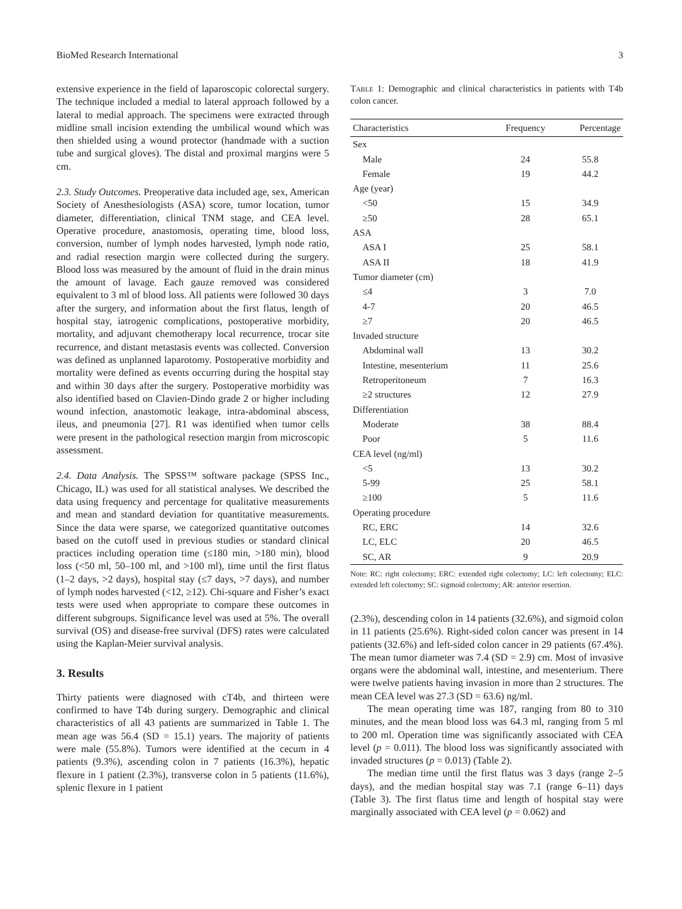BioMed Research International 3
extensive experience in the field of laparoscopic colorectal surgery. The technique included a medial to lateral approach followed by a lateral to medial approach. The specimens were extracted through midline small incision extending the umbilical wound which was then shielded using a wound protector (handmade with a suction tube and surgical gloves). The distal and proximal margins were 5 cm.
2.3. Study Outcomes. Preoperative data included age, sex, American Society of Anesthesiologists (ASA) score, tumor location, tumor diameter, differentiation, clinical TNM stage, and CEA level. Operative procedure, anastomosis, operating time, blood loss, conversion, number of lymph nodes harvested, lymph node ratio, and radial resection margin were collected during the surgery. Blood loss was measured by the amount of fluid in the drain minus the amount of lavage. Each gauze removed was considered equivalent to 3 ml of blood loss. All patients were followed 30 days after the surgery, and information about the first flatus, length of hospital stay, iatrogenic complications, postoperative morbidity, mortality, and adjuvant chemotherapy local recurrence, trocar site recurrence, and distant metastasis events was collected. Conversion was defined as unplanned laparotomy. Postoperative morbidity and mortality were defined as events occurring during the hospital stay and within 30 days after the surgery. Postoperative morbidity was also identified based on Clavien-Dindo grade 2 or higher including wound infection, anastomotic leakage, intra-abdominal abscess, ileus, and pneumonia [27]. R1 was identified when tumor cells were present in the pathological resection margin from microscopic assessment.
2.4. Data Analysis. The SPSS™ software package (SPSS Inc., Chicago, IL) was used for all statistical analyses. We described the data using frequency and percentage for qualitative measurements and mean and standard deviation for quantitative measurements. Since the data were sparse, we categorized quantitative outcomes based on the cutoff used in previous studies or standard clinical practices including operation time (≤180 min, >180 min), blood loss (<50 ml, 50–100 ml, and >100 ml), time until the first flatus (1–2 days, >2 days), hospital stay (≤7 days, >7 days), and number of lymph nodes harvested (<12, ≥12). Chi-square and Fisher’s exact tests were used when appropriate to compare these outcomes in different subgroups. Significance level was used at 5%. The overall survival (OS) and disease-free survival (DFS) rates were calculated using the Kaplan-Meier survival analysis.
3. Results
Thirty patients were diagnosed with cT4b, and thirteen were confirmed to have T4b during surgery. Demographic and clinical characteristics of all 43 patients are summarized in Table 1. The mean age was 56.4 (SD = 15.1) years. The majority of patients were male (55.8%). Tumors were identified at the cecum in 4 patients (9.3%), ascending colon in 7 patients (16.3%), hepatic flexure in 1 patient (2.3%), transverse colon in 5 patients (11.6%), splenic flexure in 1 patient
Table 1: Demographic and clinical characteristics in patients with T4b colon cancer.
| Characteristics | Frequency | Percentage |
| --- | --- | --- |
| Sex | | |
| Male | 24 | 55.8 |
| Female | 19 | 44.2 |
| Age (year) | | |
| <50 | 15 | 34.9 |
| ≥50 | 28 | 65.1 |
| ASA | | |
| ASA I | 25 | 58.1 |
| ASA II | 18 | 41.9 |
| Tumor diameter (cm) | | |
| ≤4 | 3 | 7.0 |
| 4-7 | 20 | 46.5 |
| ≥7 | 20 | 46.5 |
| Invaded structure | | |
| Abdominal wall | 13 | 30.2 |
| Intestine, mesenterium | 11 | 25.6 |
| Retroperitoneum | 7 | 16.3 |
| ≥2 structures | 12 | 27.9 |
| Differentiation | | |
| Moderate | 38 | 88.4 |
| Poor | 5 | 11.6 |
| CEA level (ng/ml) | | |
| <5 | 13 | 30.2 |
| 5-99 | 25 | 58.1 |
| ≥100 | 5 | 11.6 |
| Operating procedure | | |
| RC, ERC | 14 | 32.6 |
| LC, ELC | 20 | 46.5 |
| SC, AR | 9 | 20.9 |
Note: RC: right colectomy; ERC: extended right colectomy; LC: left colectomy; ELC: extended left colectomy; SC: sigmoid colectomy; AR: anterior resection.
(2.3%), descending colon in 14 patients (32.6%), and sigmoid colon in 11 patients (25.6%). Right-sided colon cancer was present in 14 patients (32.6%) and left-sided colon cancer in 29 patients (67.4%). The mean tumor diameter was 7.4 (SD = 2.9) cm. Most of invasive organs were the abdominal wall, intestine, and mesenterium. There were twelve patients having invasion in more than 2 structures. The mean CEA level was 27.3 (SD = 63.6) ng/ml.
The mean operating time was 187, ranging from 80 to 310 minutes, and the mean blood loss was 64.3 ml, ranging from 5 ml to 200 ml. Operation time was significantly associated with CEA level (p = 0.011). The blood loss was significantly associated with invaded structures (p = 0.013) (Table 2).
The median time until the first flatus was 3 days (range 2–5 days), and the median hospital stay was 7.1 (range 6–11) days (Table 3). The first flatus time and length of hospital stay were marginally associated with CEA level (p = 0.062) and